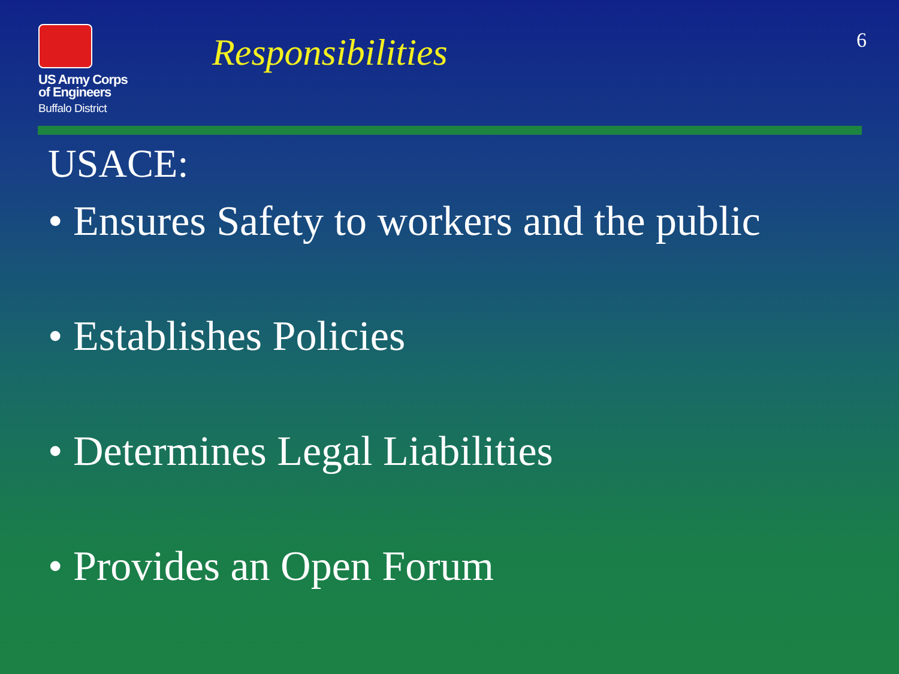US Army Corps
of Engineers
Buffalo District
Responsibilities
6
USACE:
• Ensures Safety to workers and the public
• Establishes Policies
• Determines Legal Liabilities
• Provides an Open Forum